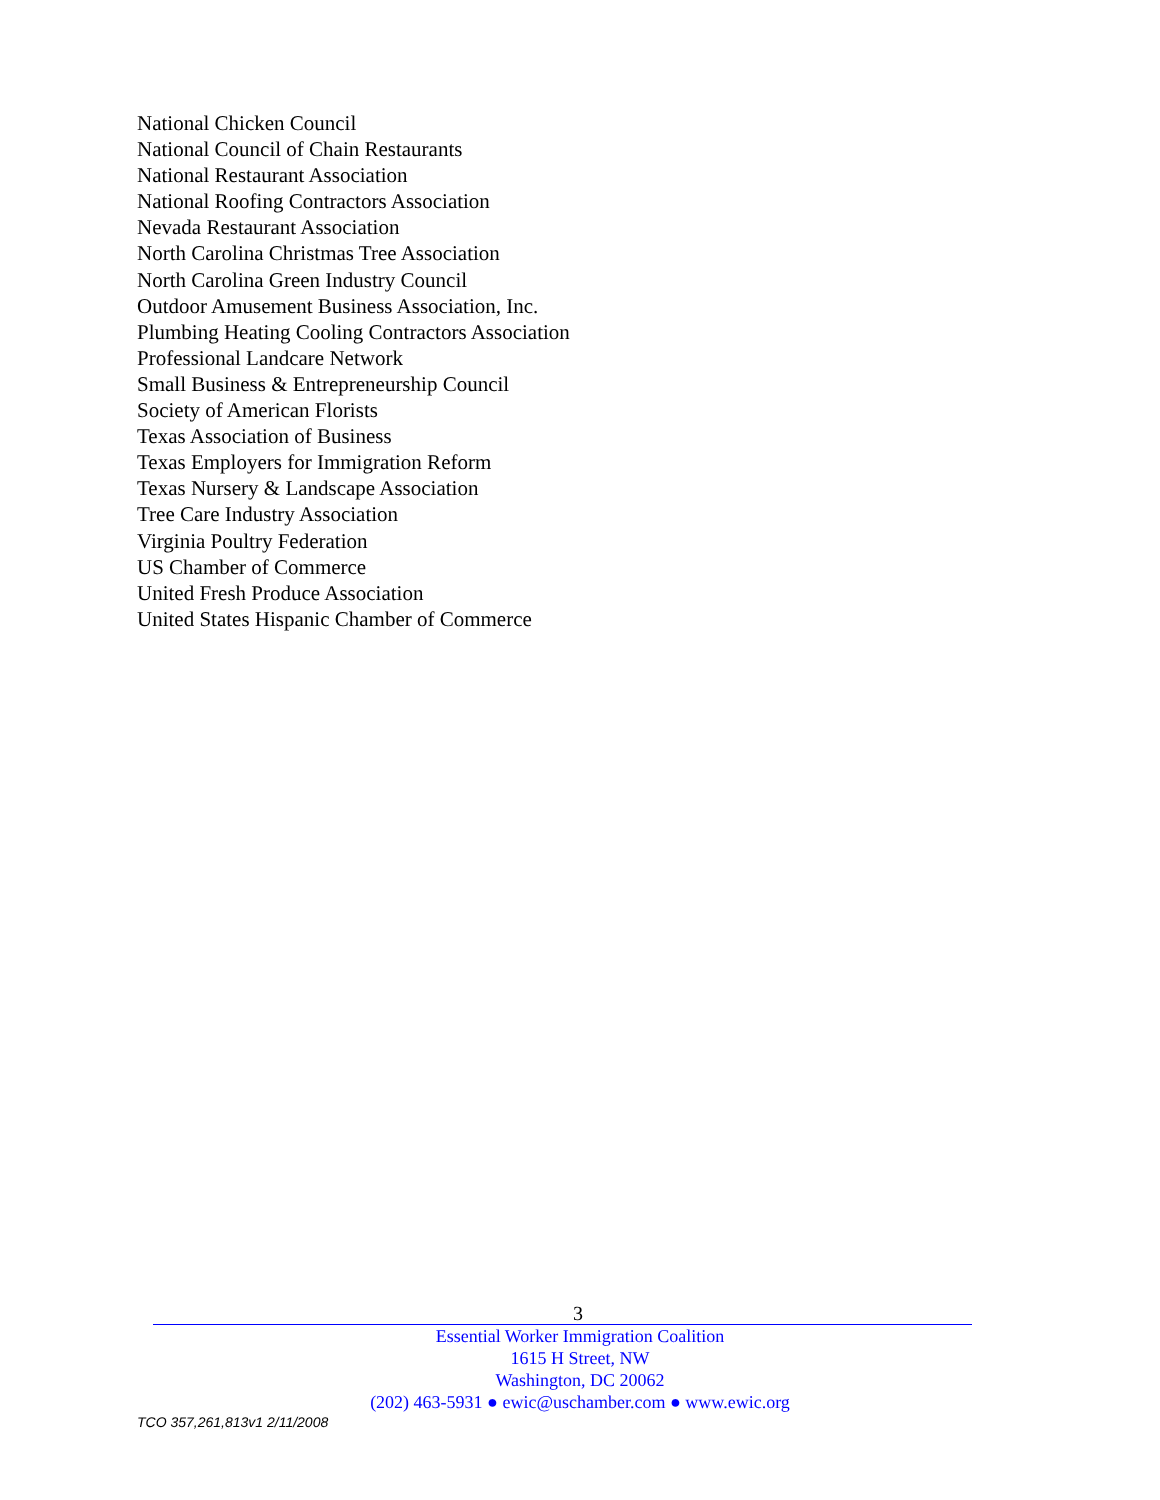National Chicken Council
National Council of Chain Restaurants
National Restaurant Association
National Roofing Contractors Association
Nevada Restaurant Association
North Carolina Christmas Tree Association
North Carolina Green Industry Council
Outdoor Amusement Business Association, Inc.
Plumbing Heating Cooling Contractors Association
Professional Landcare Network
Small Business & Entrepreneurship Council
Society of American Florists
Texas Association of Business
Texas Employers for Immigration Reform
Texas Nursery & Landscape Association
Tree Care Industry Association
Virginia Poultry Federation
US Chamber of Commerce
United Fresh Produce Association
United States Hispanic Chamber of Commerce
3
Essential Worker Immigration Coalition
1615 H Street, NW
Washington, DC 20062
(202) 463-5931 ● ewic@uschamber.com ● www.ewic.org
TCO 357,261,813v1 2/11/2008